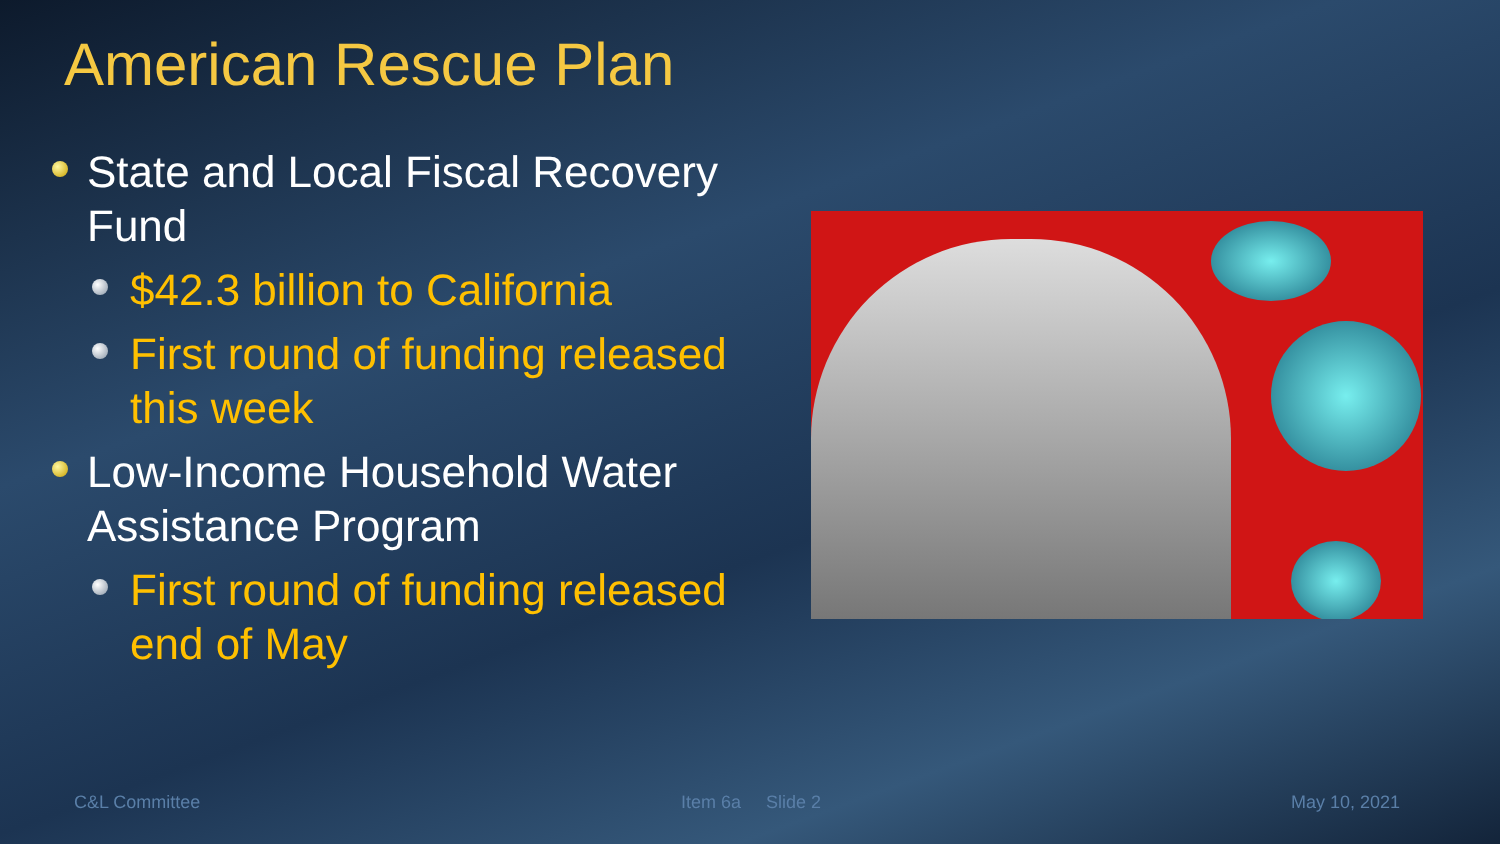American Rescue Plan
State and Local Fiscal Recovery Fund
$42.3 billion to California
First round of funding released this week
Low-Income Household Water Assistance Program
First round of funding released end of May
C&L Committee Item 6a Slide 2 May 10, 2021